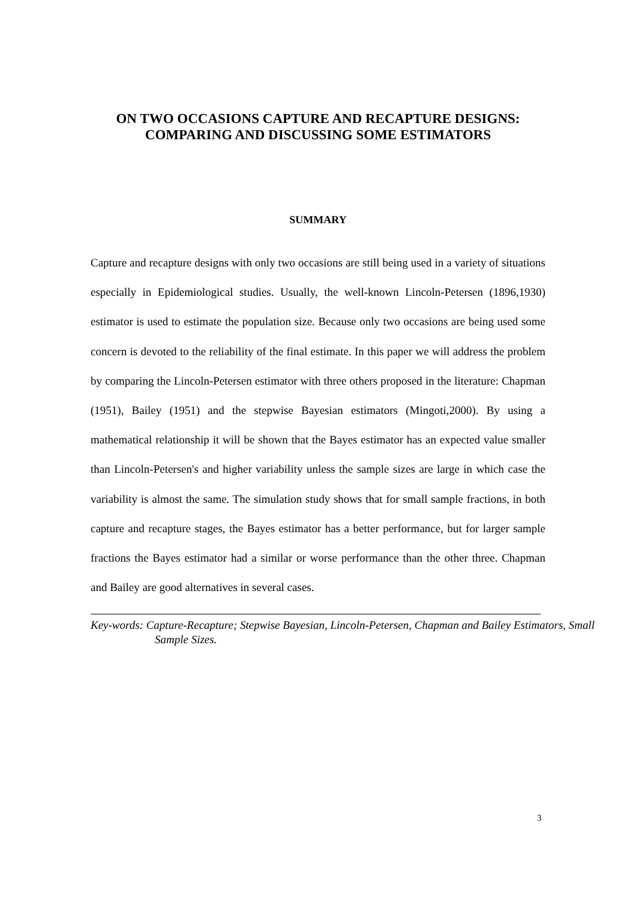ON TWO OCCASIONS CAPTURE AND RECAPTURE DESIGNS:
COMPARING AND DISCUSSING SOME ESTIMATORS
SUMMARY
Capture and recapture designs with only two occasions are still being used in a variety of situations especially in Epidemiological studies. Usually, the well-known Lincoln-Petersen (1896,1930) estimator is used to estimate the population size. Because only two occasions are being used some concern is devoted to the reliability of the final estimate. In this paper we will address the problem by comparing the Lincoln-Petersen estimator with three others proposed in the literature: Chapman (1951), Bailey (1951) and the stepwise Bayesian estimators (Mingoti,2000). By using a mathematical relationship it will be shown that the Bayes estimator has an expected value smaller than Lincoln-Petersen's and higher variability unless the sample sizes are large in which case the variability is almost the same. The simulation study shows that for small sample fractions, in both capture and recapture stages, the Bayes estimator has a better performance, but for larger sample fractions the Bayes estimator had a similar or worse performance than the other three. Chapman and Bailey are good alternatives in several cases.
Key-words: Capture-Recapture; Stepwise Bayesian, Lincoln-Petersen, Chapman and Bailey Estimators, Small Sample Sizes.
3